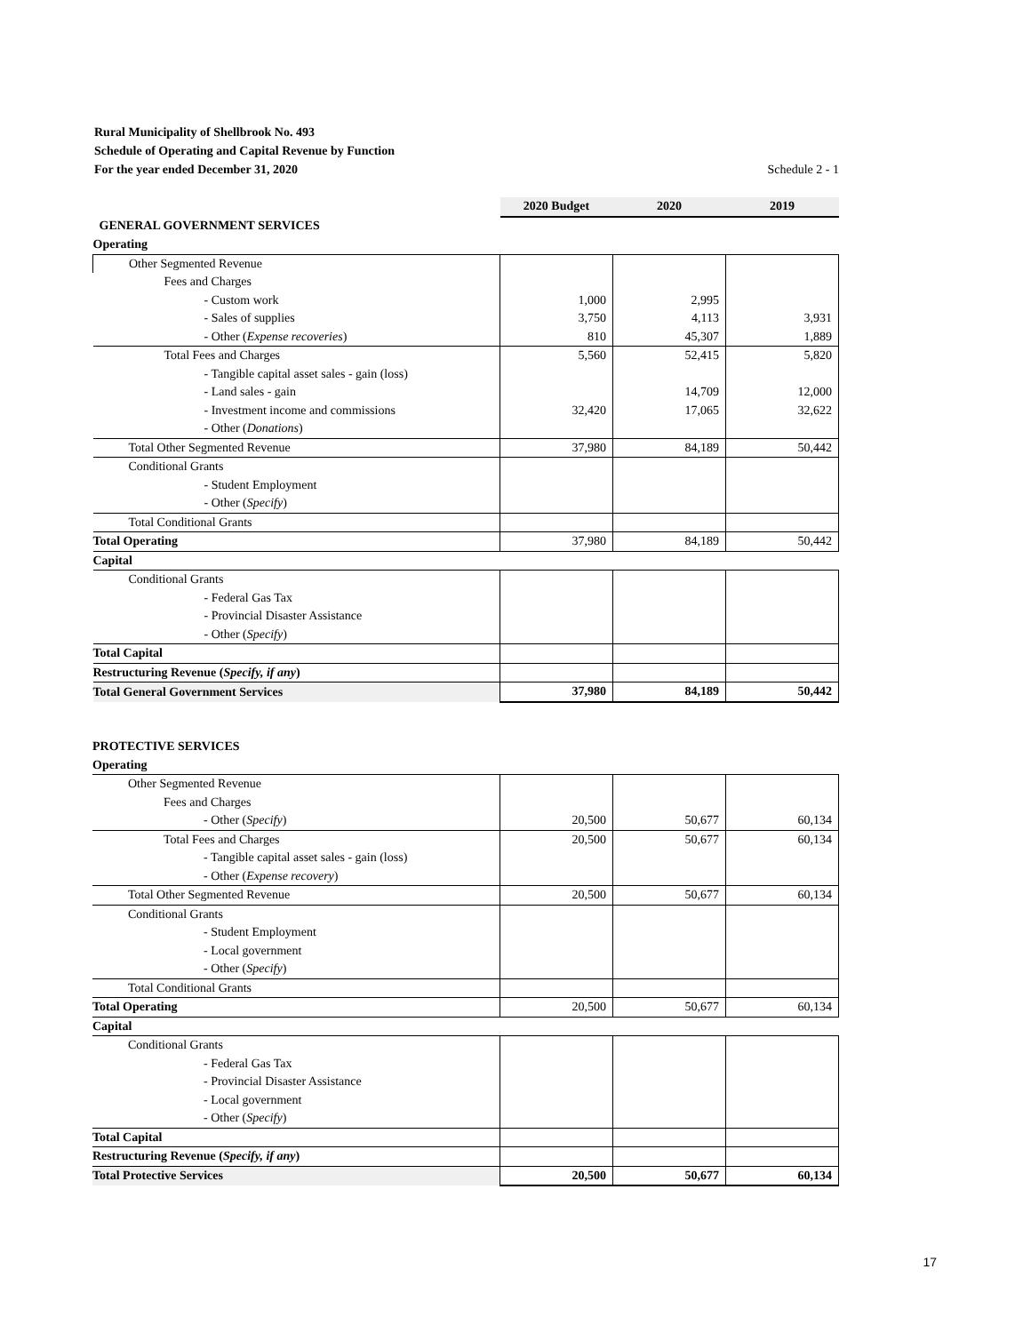Rural Municipality of Shellbrook No. 493
Schedule of Operating and Capital Revenue by Function
For the year ended December 31, 2020 Schedule 2 - 1
| | 2020 Budget | 2020 | 2019 |
| --- | --- | --- | --- |
| GENERAL GOVERNMENT SERVICES | | | |
| Operating | | | |
| Other Segmented Revenue | | | |
| Fees and Charges | | | |
| - Custom work | 1,000 | 2,995 | |
| - Sales of supplies | 3,750 | 4,113 | 3,931 |
| - Other ( Expense recoveries ) | 810 | 45,307 | 1,889 |
| Total Fees and Charges | 5,560 | 52,415 | 5,820 |
| - Tangible capital asset sales - gain (loss) | | | |
| - Land sales - gain | | 14,709 | 12,000 |
| - Investment income and commissions | 32,420 | 17,065 | 32,622 |
| - Other ( Donations ) | | | |
| Total Other Segmented Revenue | 37,980 | 84,189 | 50,442 |
| Conditional Grants | | | |
| - Student Employment | | | |
| - Other ( Specify ) | | | |
| Total Conditional Grants | | | |
| Total Operating | 37,980 | 84,189 | 50,442 |
| Capital | | | |
| Conditional Grants | | | |
| - Federal Gas Tax | | | |
| - Provincial Disaster Assistance | | | |
| - Other ( Specify ) | | | |
| Total Capital | | | |
| Restructuring Revenue ( Specify, if any ) | | | |
| Total General Government Services | 37,980 | 84,189 | 50,442 |
| PROTECTIVE SERVICES | | | |
| Operating | | | |
| Other Segmented Revenue | | | |
| Fees and Charges | | | |
| - Other ( Specify ) | 20,500 | 50,677 | 60,134 |
| Total Fees and Charges | 20,500 | 50,677 | 60,134 |
| - Tangible capital asset sales - gain (loss) | | | |
| - Other ( Expense recovery ) | | | |
| Total Other Segmented Revenue | 20,500 | 50,677 | 60,134 |
| Conditional Grants | | | |
| - Student Employment | | | |
| - Local government | | | |
| - Other ( Specify ) | | | |
| Total Conditional Grants | | | |
| Total Operating | 20,500 | 50,677 | 60,134 |
| Capital | | | |
| Conditional Grants | | | |
| - Federal Gas Tax | | | |
| - Provincial Disaster Assistance | | | |
| - Local government | | | |
| - Other ( Specify ) | | | |
| Total Capital | | | |
| Restructuring Revenue ( Specify, if any ) | | | |
| Total Protective Services | 20,500 | 50,677 | 60,134 |
17